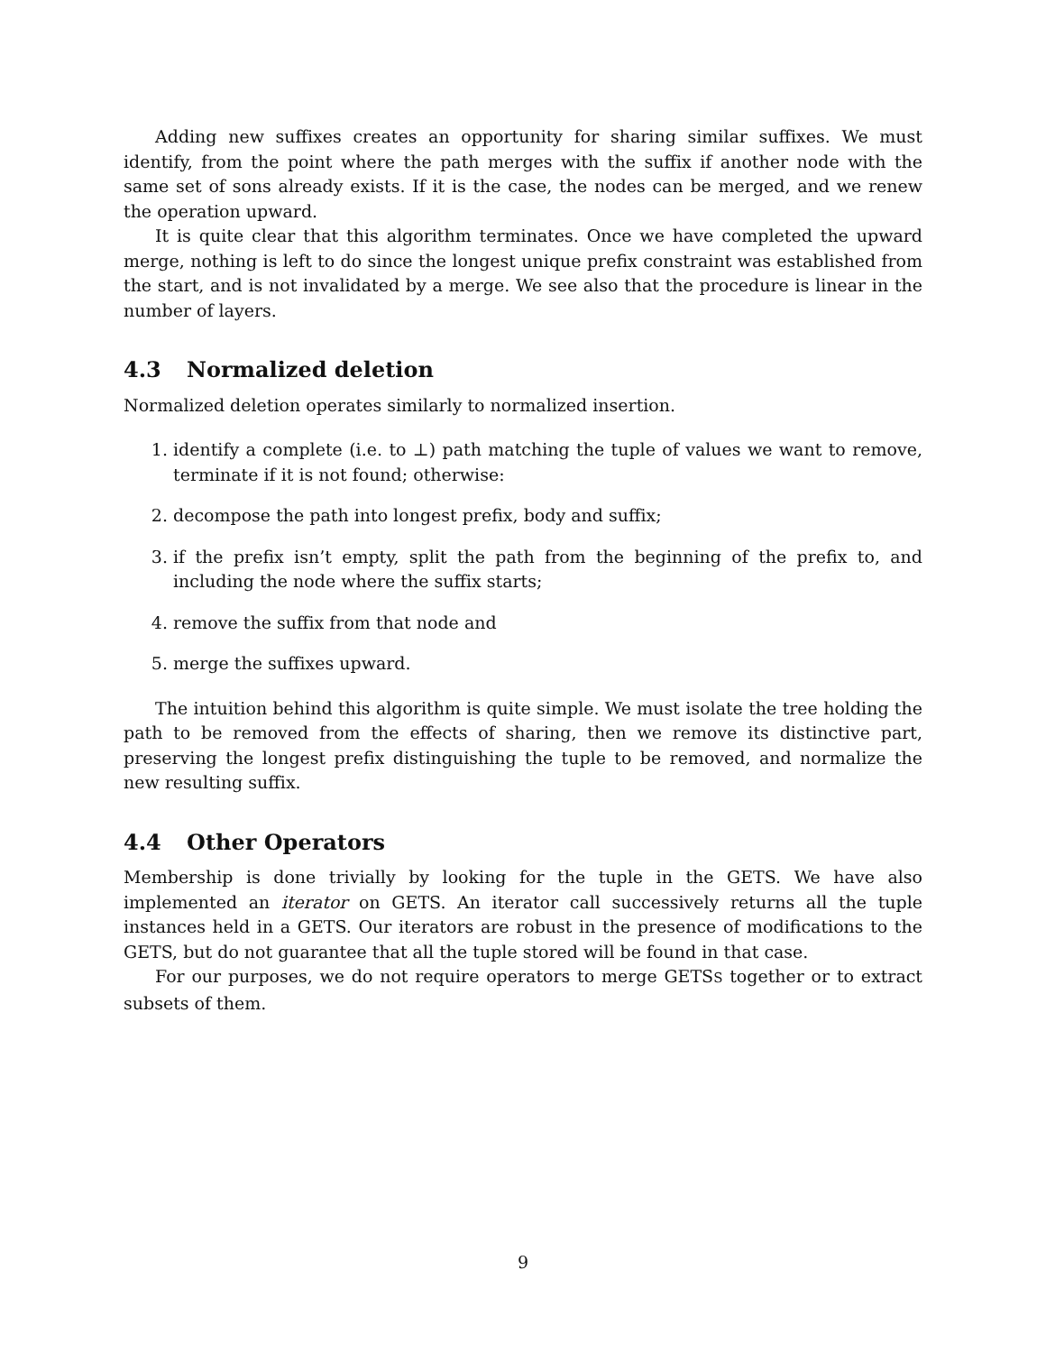Adding new suffixes creates an opportunity for sharing similar suffixes. We must identify, from the point where the path merges with the suffix if another node with the same set of sons already exists. If it is the case, the nodes can be merged, and we renew the operation upward.
It is quite clear that this algorithm terminates. Once we have completed the upward merge, nothing is left to do since the longest unique prefix constraint was established from the start, and is not invalidated by a merge. We see also that the procedure is linear in the number of layers.
4.3 Normalized deletion
Normalized deletion operates similarly to normalized insertion.
1. identify a complete (i.e. to ⊥) path matching the tuple of values we want to remove, terminate if it is not found; otherwise:
2. decompose the path into longest prefix, body and suffix;
3. if the prefix isn’t empty, split the path from the beginning of the prefix to, and including the node where the suffix starts;
4. remove the suffix from that node and
5. merge the suffixes upward.
The intuition behind this algorithm is quite simple. We must isolate the tree holding the path to be removed from the effects of sharing, then we remove its distinctive part, preserving the longest prefix distinguishing the tuple to be removed, and normalize the new resulting suffix.
4.4 Other Operators
Membership is done trivially by looking for the tuple in the GETS. We have also implemented an iterator on GETS. An iterator call successively returns all the tuple instances held in a GETS. Our iterators are robust in the presence of modifications to the GETS, but do not guarantee that all the tuple stored will be found in that case.
For our purposes, we do not require operators to merge GETSS together or to extract subsets of them.
9